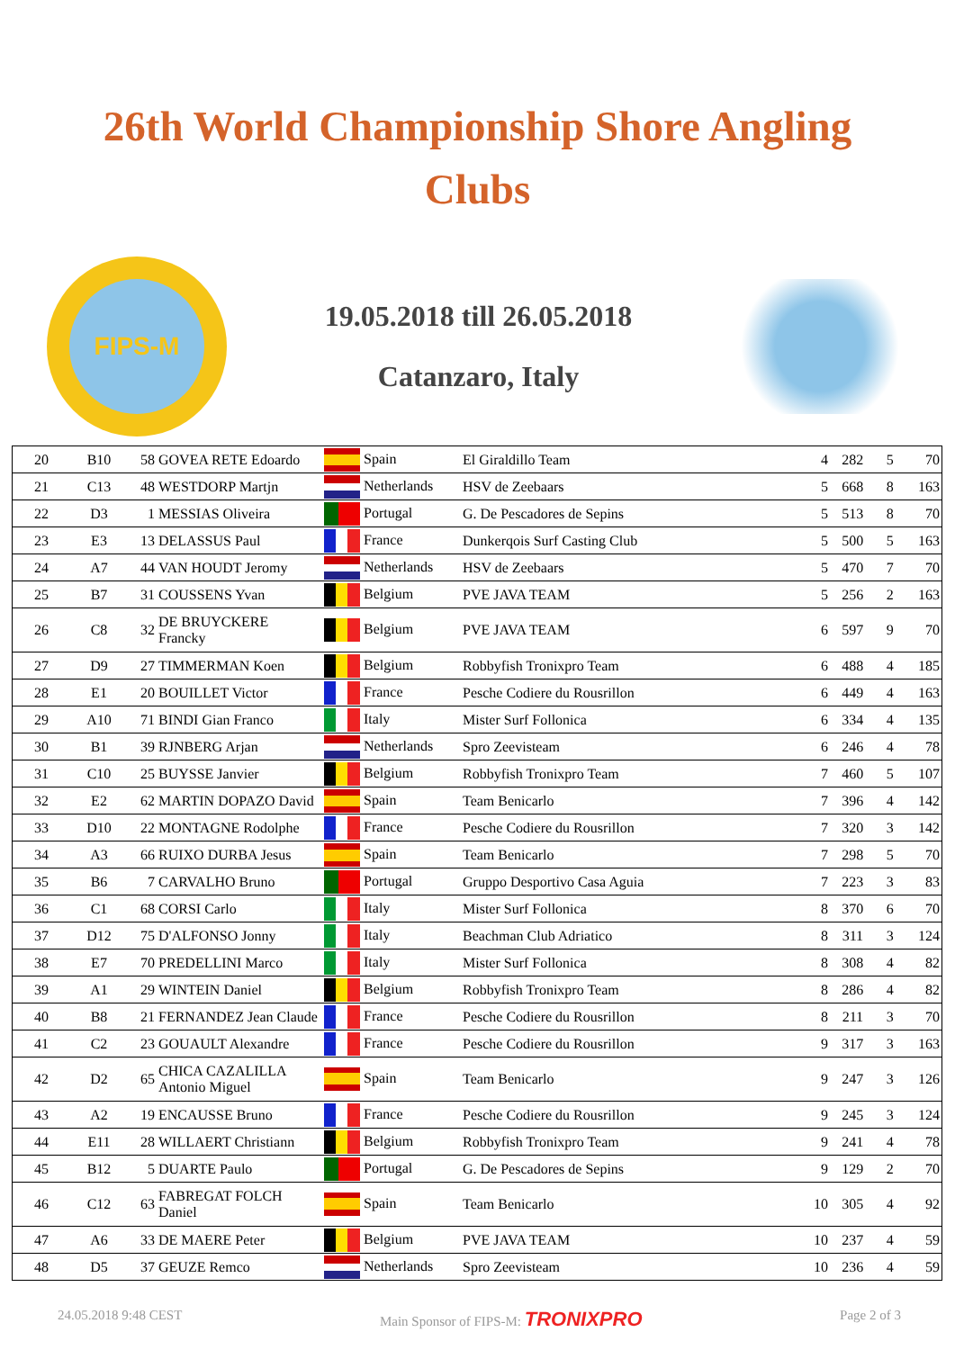26th World Championship Shore Angling
Clubs
FIPS-M
19.05.2018 till 26.05.2018
Catanzaro, Italy
| 20 | B10 | 58 | GOVEA RETE Edoardo | Spain | El Giraldillo Team | 4 | 282 | 5 | 70 |
| 21 | C13 | 48 | WESTDORP Martjn | Netherlands | HSV de Zeebaars | 5 | 668 | 8 | 163 |
| 22 | D3 | 1 | MESSIAS Oliveira | Portugal | G. De Pescadores de Sepins | 5 | 513 | 8 | 70 |
| 23 | E3 | 13 | DELASSUS Paul | France | Dunkerqois Surf Casting Club | 5 | 500 | 5 | 163 |
| 24 | A7 | 44 | VAN HOUDT Jeromy | Netherlands | HSV de Zeebaars | 5 | 470 | 7 | 70 |
| 25 | B7 | 31 | COUSSENS Yvan | Belgium | PVE JAVA TEAM | 5 | 256 | 2 | 163 |
| 26 | C8 | 32 | DE BRUYCKERE Francky | Belgium | PVE JAVA TEAM | 6 | 597 | 9 | 70 |
| 27 | D9 | 27 | TIMMERMAN Koen | Belgium | Robbyfish Tronixpro Team | 6 | 488 | 4 | 185 |
| 28 | E1 | 20 | BOUILLET Victor | France | Pesche Codiere du Rousrillon | 6 | 449 | 4 | 163 |
| 29 | A10 | 71 | BINDI Gian Franco | Italy | Mister Surf Follonica | 6 | 334 | 4 | 135 |
| 30 | B1 | 39 | RJNBERG Arjan | Netherlands | Spro Zeevisteam | 6 | 246 | 4 | 78 |
| 31 | C10 | 25 | BUYSSE Janvier | Belgium | Robbyfish Tronixpro Team | 7 | 460 | 5 | 107 |
| 32 | E2 | 62 | MARTIN DOPAZO David | Spain | Team Benicarlo | 7 | 396 | 4 | 142 |
| 33 | D10 | 22 | MONTAGNE Rodolphe | France | Pesche Codiere du Rousrillon | 7 | 320 | 3 | 142 |
| 34 | A3 | 66 | RUIXO DURBA Jesus | Spain | Team Benicarlo | 7 | 298 | 5 | 70 |
| 35 | B6 | 7 | CARVALHO Bruno | Portugal | Gruppo Desportivo Casa Aguia | 7 | 223 | 3 | 83 |
| 36 | C1 | 68 | CORSI Carlo | Italy | Mister Surf Follonica | 8 | 370 | 6 | 70 |
| 37 | D12 | 75 | D'ALFONSO Jonny | Italy | Beachman Club Adriatico | 8 | 311 | 3 | 124 |
| 38 | E7 | 70 | PREDELLINI Marco | Italy | Mister Surf Follonica | 8 | 308 | 4 | 82 |
| 39 | A1 | 29 | WINTEIN Daniel | Belgium | Robbyfish Tronixpro Team | 8 | 286 | 4 | 82 |
| 40 | B8 | 21 | FERNANDEZ Jean Claude | France | Pesche Codiere du Rousrillon | 8 | 211 | 3 | 70 |
| 41 | C2 | 23 | GOUAULT Alexandre | France | Pesche Codiere du Rousrillon | 9 | 317 | 3 | 163 |
| 42 | D2 | 65 | CHICA CAZALILLA Antonio Miguel | Spain | Team Benicarlo | 9 | 247 | 3 | 126 |
| 43 | A2 | 19 | ENCAUSSE Bruno | France | Pesche Codiere du Rousrillon | 9 | 245 | 3 | 124 |
| 44 | E11 | 28 | WILLAERT Christiann | Belgium | Robbyfish Tronixpro Team | 9 | 241 | 4 | 78 |
| 45 | B12 | 5 | DUARTE Paulo | Portugal | G. De Pescadores de Sepins | 9 | 129 | 2 | 70 |
| 46 | C12 | 63 | FABREGAT FOLCH Daniel | Spain | Team Benicarlo | 10 | 305 | 4 | 92 |
| 47 | A6 | 33 | DE MAERE Peter | Belgium | PVE JAVA TEAM | 10 | 237 | 4 | 59 |
| 48 | D5 | 37 | GEUZE Remco | Netherlands | Spro Zeevisteam | 10 | 236 | 4 | 59 |
24.05.2018 9:48 CEST Main Sponsor of FIPS-M: TRONIXPRO Page 2 of 3